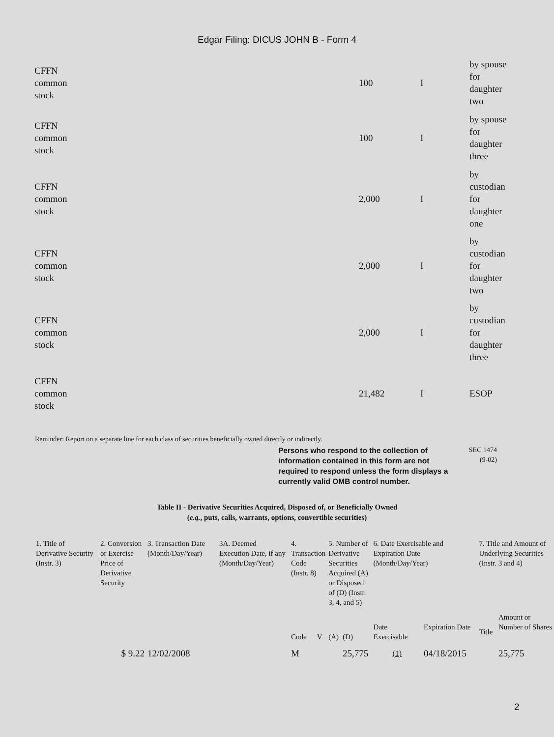Edgar Filing: DICUS JOHN B - Form 4
| CFFN common stock | 100 | I | by spouse for daughter two |
| CFFN common stock | 100 | I | by spouse for daughter three |
| CFFN common stock | 2,000 | I | by custodian for daughter one |
| CFFN common stock | 2,000 | I | by custodian for daughter two |
| CFFN common stock | 2,000 | I | by custodian for daughter three |
| CFFN common stock | 21,482 | I | ESOP |
Reminder: Report on a separate line for each class of securities beneficially owned directly or indirectly.
Persons who respond to the collection of information contained in this form are not required to respond unless the form displays a currently valid OMB control number.
SEC 1474
(9-02)
Table II - Derivative Securities Acquired, Disposed of, or Beneficially Owned
(e.g., puts, calls, warrants, options, convertible securities)
| 1. Title of Derivative Security (Instr. 3) | 2. Conversion or Exercise Price of Derivative Security | 3. Transaction Date (Month/Day/Year) | 3A. Deemed Execution Date, if any (Month/Day/Year) | 4. Transaction Code (Instr. 8) | | 5. Number of Derivative Securities Acquired (A) or Disposed of (D) (Instr. 3, 4, and 5) | | 6. Date Exercisable and Expiration Date (Month/Day/Year) | | 7. Title and Amount of Underlying Securities (Instr. 3 and 4) | |
| | | | | Code | V | (A) | (D) | Date Exercisable | Expiration Date | Title | Amount or Number of Shares |
| | $ 9.22 | 12/02/2008 | | M | | | 25,775 | <sup>(1)</sup> | 04/18/2015 | | 25,775 |
2